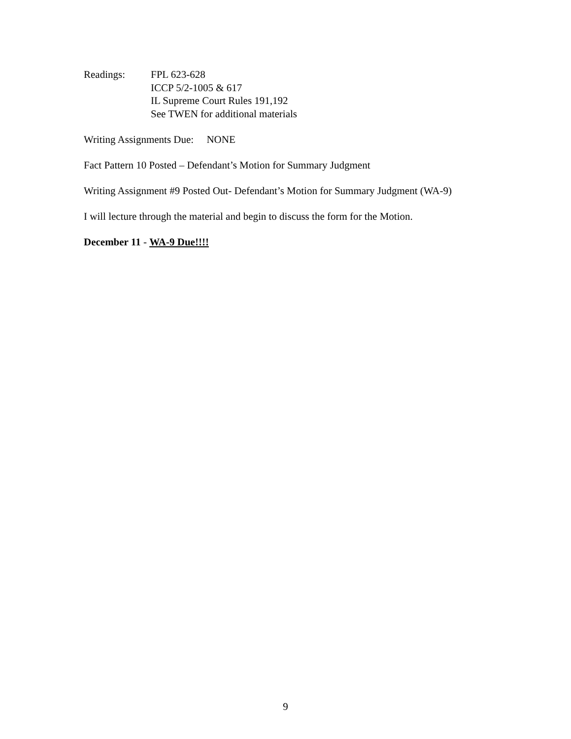Readings: FPL 623-628
ICCP 5/2-1005 & 617
IL Supreme Court Rules 191,192
See TWEN for additional materials
Writing Assignments Due: NONE
Fact Pattern 10 Posted – Defendant’s Motion for Summary Judgment
Writing Assignment #9 Posted Out- Defendant’s Motion for Summary Judgment (WA-9)
I will lecture through the material and begin to discuss the form for the Motion.
December 11 - WA-9 Due!!!!
9